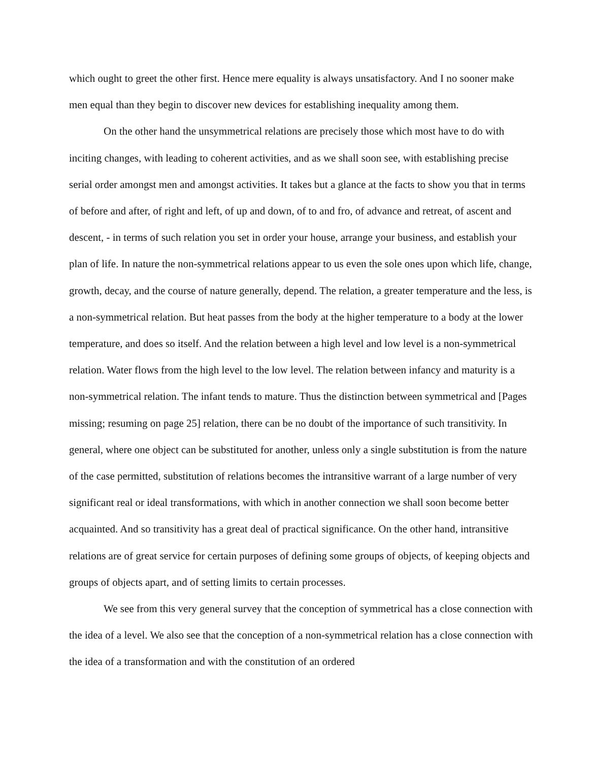which ought to greet the other first. Hence mere equality is always unsatisfactory. And I no sooner make men equal than they begin to discover new devices for establishing inequality among them.
On the other hand the unsymmetrical relations are precisely those which most have to do with inciting changes, with leading to coherent activities, and as we shall soon see, with establishing precise serial order amongst men and amongst activities. It takes but a glance at the facts to show you that in terms of before and after, of right and left, of up and down, of to and fro, of advance and retreat, of ascent and descent, - in terms of such relation you set in order your house, arrange your business, and establish your plan of life. In nature the non-symmetrical relations appear to us even the sole ones upon which life, change, growth, decay, and the course of nature generally, depend. The relation, a greater temperature and the less, is a non-symmetrical relation. But heat passes from the body at the higher temperature to a body at the lower temperature, and does so itself. And the relation between a high level and low level is a non-symmetrical relation. Water flows from the high level to the low level. The relation between infancy and maturity is a non-symmetrical relation. The infant tends to mature. Thus the distinction between symmetrical and [Pages missing; resuming on page 25] relation, there can be no doubt of the importance of such transitivity. In general, where one object can be substituted for another, unless only a single substitution is from the nature of the case permitted, substitution of relations becomes the intransitive warrant of a large number of very significant real or ideal transformations, with which in another connection we shall soon become better acquainted. And so transitivity has a great deal of practical significance. On the other hand, intransitive relations are of great service for certain purposes of defining some groups of objects, of keeping objects and groups of objects apart, and of setting limits to certain processes.
We see from this very general survey that the conception of symmetrical has a close connection with the idea of a level. We also see that the conception of a non-symmetrical relation has a close connection with the idea of a transformation and with the constitution of an ordered